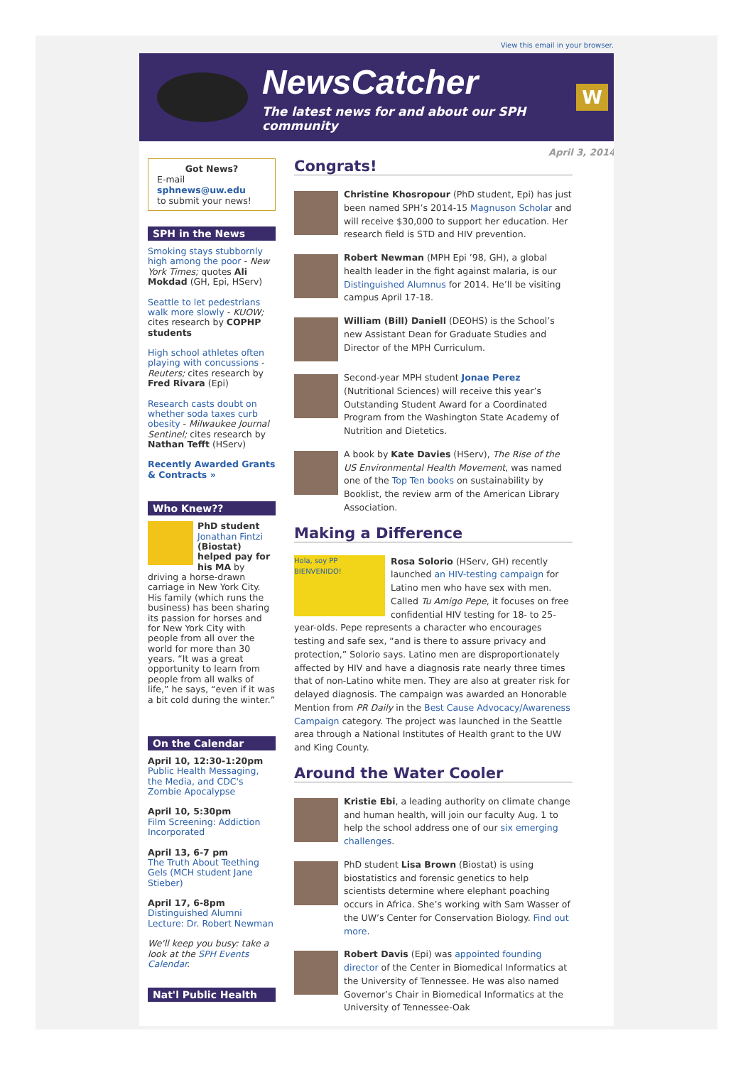View this email in your browser.
NewsCatcher
The latest news for and about our SPH community
W
Got News?
E-mail
sphnews@uw.edu
to submit your news!
SPH in the News
Smoking stays stubbornly high among the poor - New York Times; quotes Ali Mokdad (GH, Epi, HServ)
Seattle to let pedestrians walk more slowly - KUOW; cites research by COPHP students
High school athletes often playing with concussions - Reuters; cites research by Fred Rivara (Epi)
Research casts doubt on whether soda taxes curb obesity - Milwaukee Journal Sentinel; cites research by Nathan Tefft (HServ)
Recently Awarded Grants & Contracts »
Who Knew??
PhD student Jonathan Fintzi (Biostat) helped pay for his MA by driving a horse-drawn carriage in New York City. His family (which runs the business) has been sharing its passion for horses and for New York City with people from all over the world for more than 30 years. “It was a great opportunity to learn from people from all walks of life,” he says, “even if it was a bit cold during the winter.”
On the Calendar
April 10, 12:30-1:20pm
Public Health Messaging, the Media, and CDC's Zombie Apocalypse
April 10, 5:30pm
Film Screening: Addiction Incorporated
April 13, 6-7 pm
The Truth About Teething Gels (MCH student Jane Stieber)
April 17, 6-8pm
Distinguished Alumni Lecture: Dr. Robert Newman
We'll keep you busy: take a look at the SPH Events Calendar.
Nat'l Public Health
April 3, 2014
Congrats!
Christine Khosropour (PhD student, Epi) has just been named SPH’s 2014-15 Magnuson Scholar and will receive $30,000 to support her education. Her research field is STD and HIV prevention.
Robert Newman (MPH Epi ’98, GH), a global health leader in the fight against malaria, is our Distinguished Alumnus for 2014. He’ll be visiting campus April 17-18.
William (Bill) Daniell (DEOHS) is the School’s new Assistant Dean for Graduate Studies and Director of the MPH Curriculum.
Second-year MPH student Jonae Perez (Nutritional Sciences) will receive this year’s Outstanding Student Award for a Coordinated Program from the Washington State Academy of Nutrition and Dietetics.
A book by Kate Davies (HServ), The Rise of the US Environmental Health Movement, was named one of the Top Ten books on sustainability by Booklist, the review arm of the American Library Association.
Making a Difference
Hola, soy PP
BIENVENIDO! Rosa Solorio (HServ, GH) recently launched an HIV-testing campaign for Latino men who have sex with men. Called Tu Amigo Pepe, it focuses on free confidential HIV testing for 18- to 25-year-olds. Pepe represents a character who encourages testing and safe sex, “and is there to assure privacy and protection,” Solorio says. Latino men are disproportionately affected by HIV and have a diagnosis rate nearly three times that of non-Latino white men. They are also at greater risk for delayed diagnosis. The campaign was awarded an Honorable Mention from PR Daily in the Best Cause Advocacy/Awareness Campaign category. The project was launched in the Seattle area through a National Institutes of Health grant to the UW and King County.
Around the Water Cooler
Kristie Ebi, a leading authority on climate change and human health, will join our faculty Aug. 1 to help the school address one of our six emerging challenges.
PhD student Lisa Brown (Biostat) is using biostatistics and forensic genetics to help scientists determine where elephant poaching occurs in Africa. She’s working with Sam Wasser of the UW’s Center for Conservation Biology. Find out more.
Robert Davis (Epi) was appointed founding director of the Center in Biomedical Informatics at the University of Tennessee. He was also named Governor’s Chair in Biomedical Informatics at the University of Tennessee-Oak